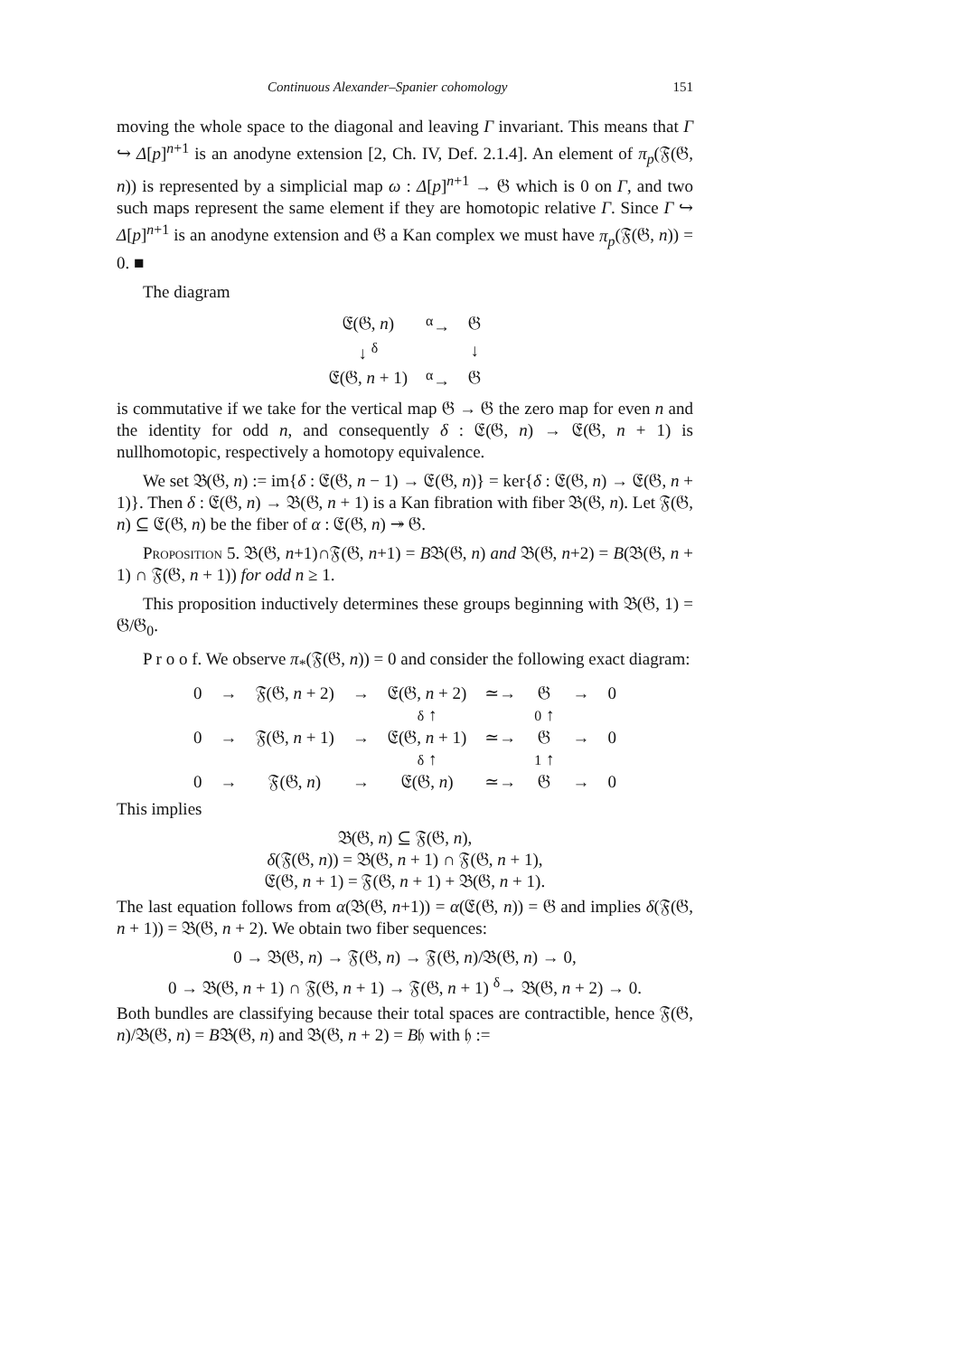Continuous Alexander–Spanier cohomology 151
moving the whole space to the diagonal and leaving Γ invariant. This means that Γ ↪ Δ[p]<sup>n+1</sup> is an anodyne extension [2, Ch. IV, Def. 2.1.4]. An element of π<sub>p</sub>(𝔉(𝔊, n)) is represented by a simplicial map ω : Δ[p]<sup>n+1</sup> → 𝔊 which is 0 on Γ, and two such maps represent the same element if they are homotopic relative Γ. Since Γ ↪ Δ[p]<sup>n+1</sup> is an anodyne extension and 𝔊 a Kan complex we must have π<sub>p</sub>(𝔉(𝔊, n)) = 0. ■
The diagram
| 𝔈(𝔊, n ) | <sup>α</sup>→ | 𝔊 |
| ↓ <sup>δ</sup> | | ↓ |
| 𝔈(𝔊, n + 1) | <sup>α</sup>→ | 𝔊 |
is commutative if we take for the vertical map 𝔊 → 𝔊 the zero map for even n and the identity for odd n, and consequently δ : 𝔈(𝔊, n) → 𝔈(𝔊, n + 1) is nullhomotopic, respectively a homotopy equivalence.
We set 𝔅(𝔊, n) := im{δ : 𝔈(𝔊, n − 1) → 𝔈(𝔊, n)} = ker{δ : 𝔈(𝔊, n) → 𝔈(𝔊, n + 1)}. Then δ : 𝔈(𝔊, n) → 𝔅(𝔊, n + 1) is a Kan fibration with fiber 𝔅(𝔊, n). Let 𝔉(𝔊, n) ⊆ 𝔈(𝔊, n) be the fiber of α : 𝔈(𝔊, n) ↠ 𝔊.
Proposition 5. 𝔅(𝔊, n+1)∩𝔉(𝔊, n+1) = B𝔅(𝔊, n) and 𝔅(𝔊, n+2) = B(𝔅(𝔊, n + 1) ∩ 𝔉(𝔊, n + 1)) for odd n ≥ 1.
This proposition inductively determines these groups beginning with 𝔅(𝔊, 1) = 𝔊/𝔊<sub>0</sub>.
P r o o f. We observe π<sub>*</sub>(𝔉(𝔊, n)) = 0 and consider the following exact diagram:
| 0 | → | 𝔉(𝔊, n + 2) | → | 𝔈(𝔊, n + 2) | ≃→ | 𝔊 | → | 0 |
| | | | | δ ↑ | | 0 ↑ | | |
| 0 | → | 𝔉(𝔊, n + 1) | → | 𝔈(𝔊, n + 1) | ≃→ | 𝔊 | → | 0 |
| | | | | δ ↑ | | 1 ↑ | | |
| 0 | → | 𝔉(𝔊, n ) | → | 𝔈(𝔊, n ) | ≃→ | 𝔊 | → | 0 |
This implies
𝔅(𝔊, n) ⊆ 𝔉(𝔊, n),
δ(𝔉(𝔊, n)) = 𝔅(𝔊, n + 1) ∩ 𝔉(𝔊, n + 1),
𝔈(𝔊, n + 1) = 𝔉(𝔊, n + 1) + 𝔅(𝔊, n + 1).
The last equation follows from α(𝔅(𝔊, n+1)) = α(𝔈(𝔊, n)) = 𝔊 and implies δ(𝔉(𝔊, n + 1)) = 𝔅(𝔊, n + 2). We obtain two fiber sequences:
0 → 𝔅(𝔊, n) → 𝔉(𝔊, n) → 𝔉(𝔊, n)/𝔅(𝔊, n) → 0,
0 → 𝔅(𝔊, n + 1) ∩ 𝔉(𝔊, n + 1) → 𝔉(𝔊, n + 1) <sup>δ</sup>→ 𝔅(𝔊, n + 2) → 0.
Both bundles are classifying because their total spaces are contractible, hence 𝔉(𝔊, n)/𝔅(𝔊, n) = B𝔅(𝔊, n) and 𝔅(𝔊, n + 2) = B𝔥 with 𝔥 :=